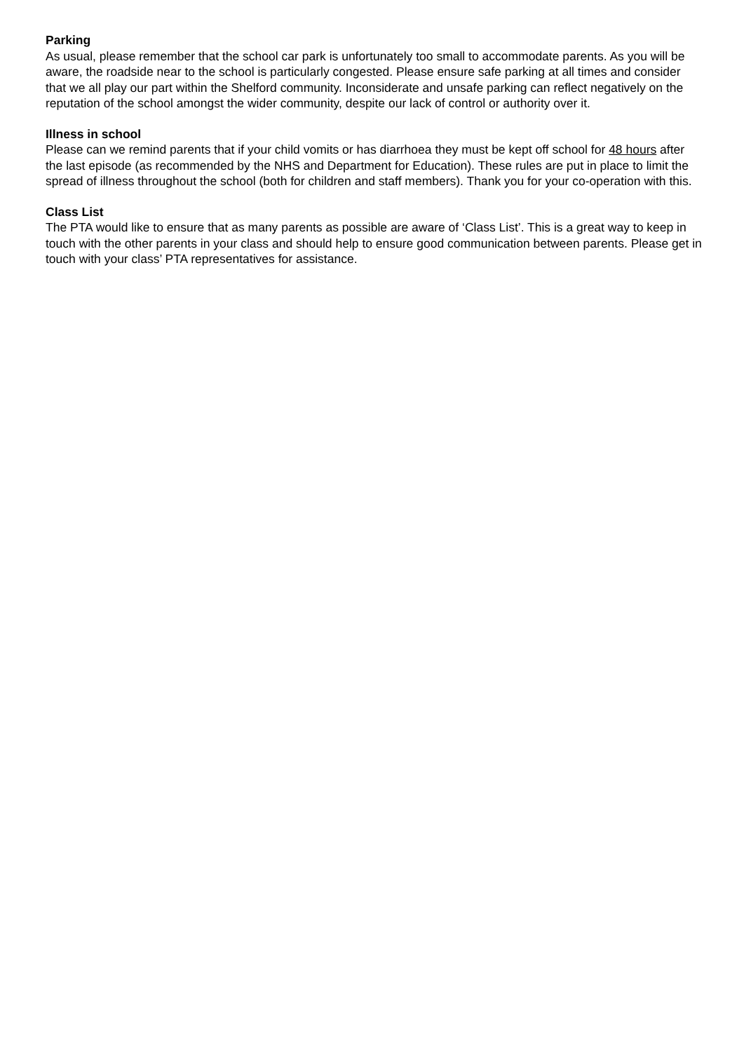Parking
As usual, please remember that the school car park is unfortunately too small to accommodate parents. As you will be aware, the roadside near to the school is particularly congested. Please ensure safe parking at all times and consider that we all play our part within the Shelford community. Inconsiderate and unsafe parking can reflect negatively on the reputation of the school amongst the wider community, despite our lack of control or authority over it.
Illness in school
Please can we remind parents that if your child vomits or has diarrhoea they must be kept off school for 48 hours after the last episode (as recommended by the NHS and Department for Education). These rules are put in place to limit the spread of illness throughout the school (both for children and staff members). Thank you for your co-operation with this.
Class List
The PTA would like to ensure that as many parents as possible are aware of ‘Class List’. This is a great way to keep in touch with the other parents in your class and should help to ensure good communication between parents. Please get in touch with your class’ PTA representatives for assistance.